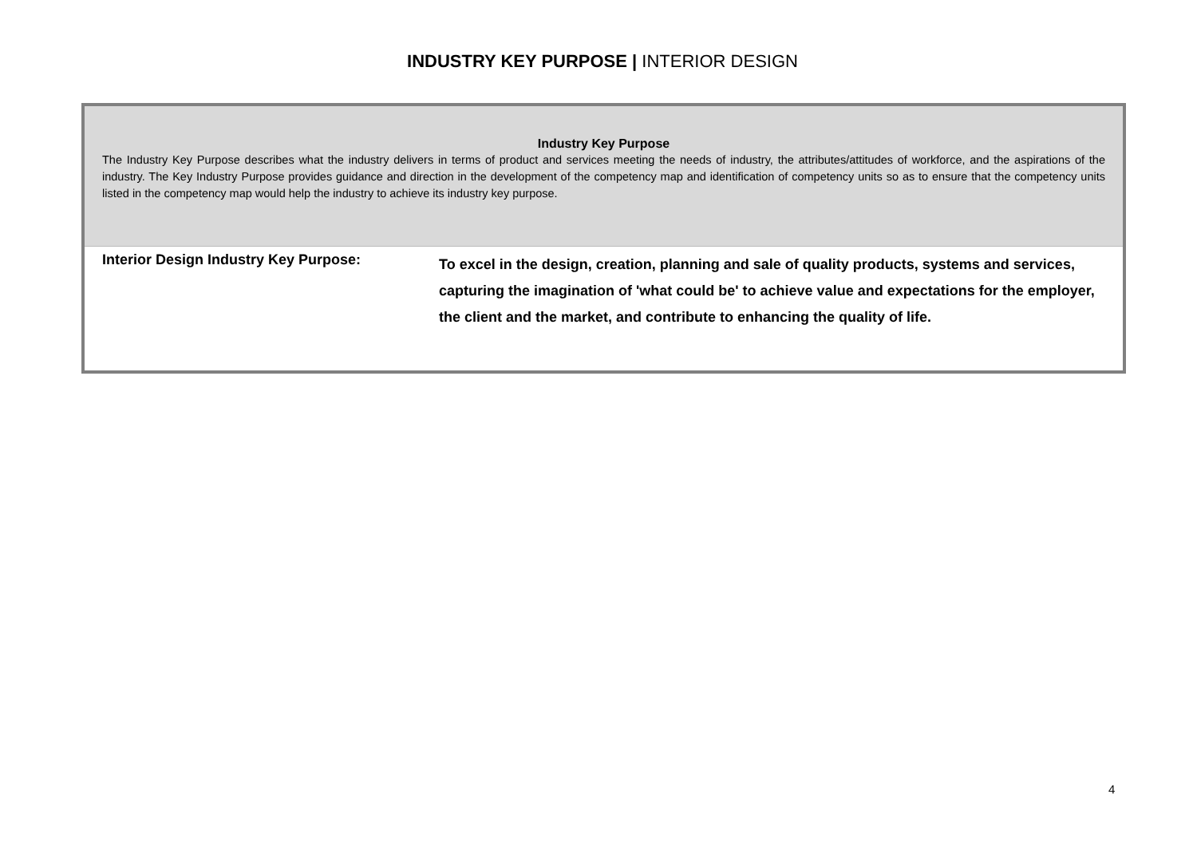INDUSTRY KEY PURPOSE | INTERIOR DESIGN
| Industry Key Purpose The Industry Key Purpose describes what the industry delivers in terms of product and services meeting the needs of industry, the attributes/attitudes of workforce, and the aspirations of the industry. The Key Industry Purpose provides guidance and direction in the development of the competency map and identification of competency units so as to ensure that the competency units listed in the competency map would help the industry to achieve its industry key purpose. | |
| Interior Design Industry Key Purpose: | To excel in the design, creation, planning and sale of quality products, systems and services, capturing the imagination of 'what could be' to achieve value and expectations for the employer, the client and the market, and contribute to enhancing the quality of life. |
4